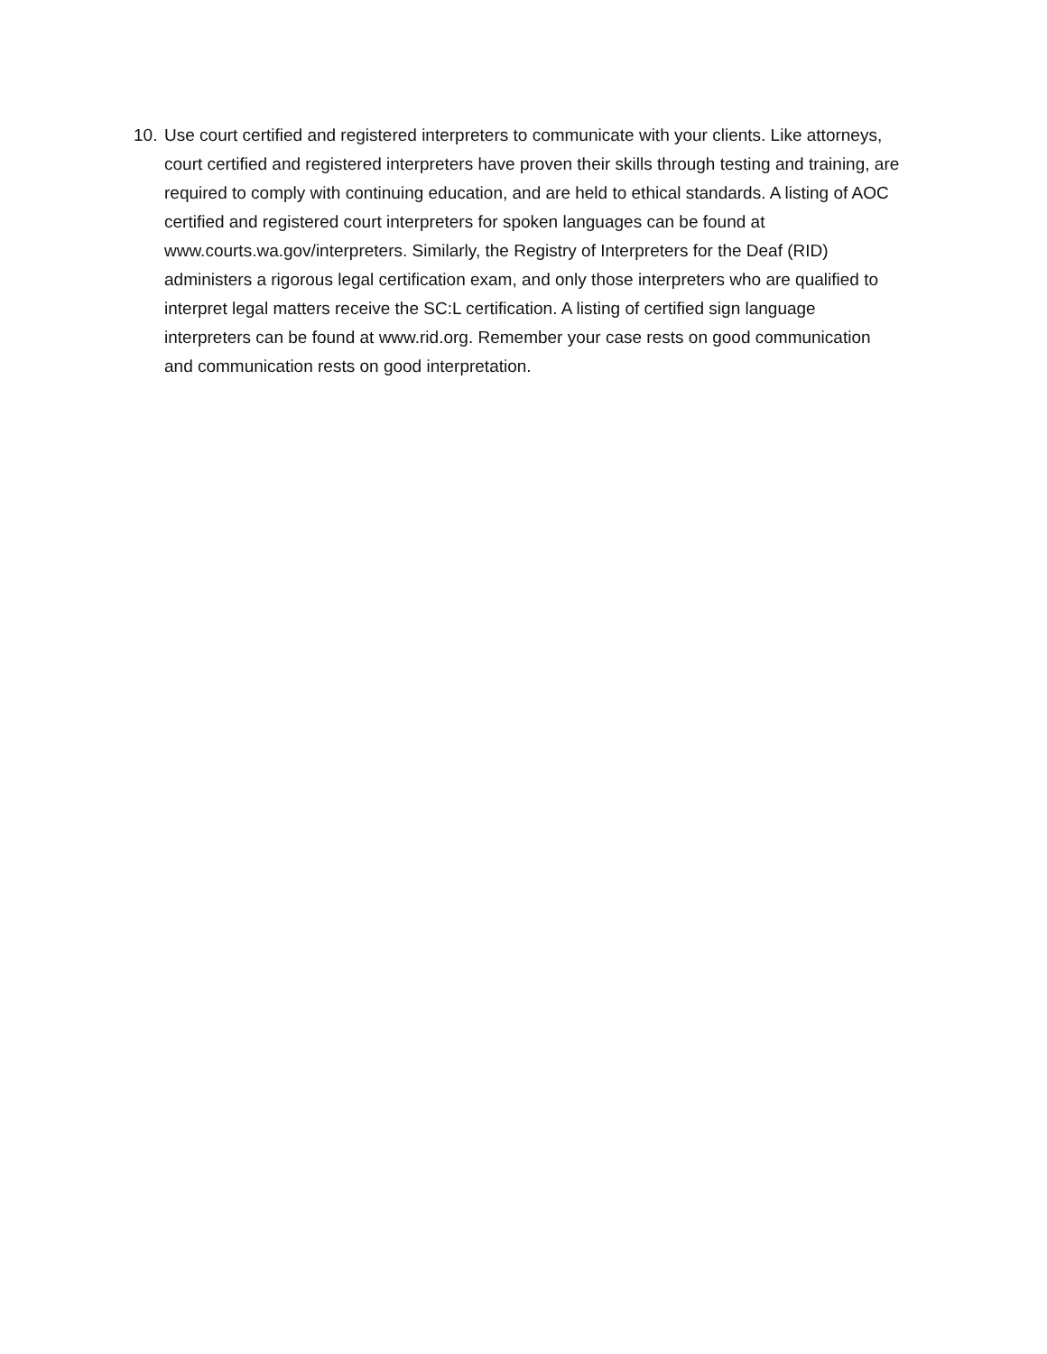10. Use court certified and registered interpreters to communicate with your clients. Like attorneys, court certified and registered interpreters have proven their skills through testing and training, are required to comply with continuing education, and are held to ethical standards. A listing of AOC certified and registered court interpreters for spoken languages can be found at www.courts.wa.gov/interpreters. Similarly, the Registry of Interpreters for the Deaf (RID) administers a rigorous legal certification exam, and only those interpreters who are qualified to interpret legal matters receive the SC:L certification. A listing of certified sign language interpreters can be found at www.rid.org. Remember your case rests on good communication and communication rests on good interpretation.